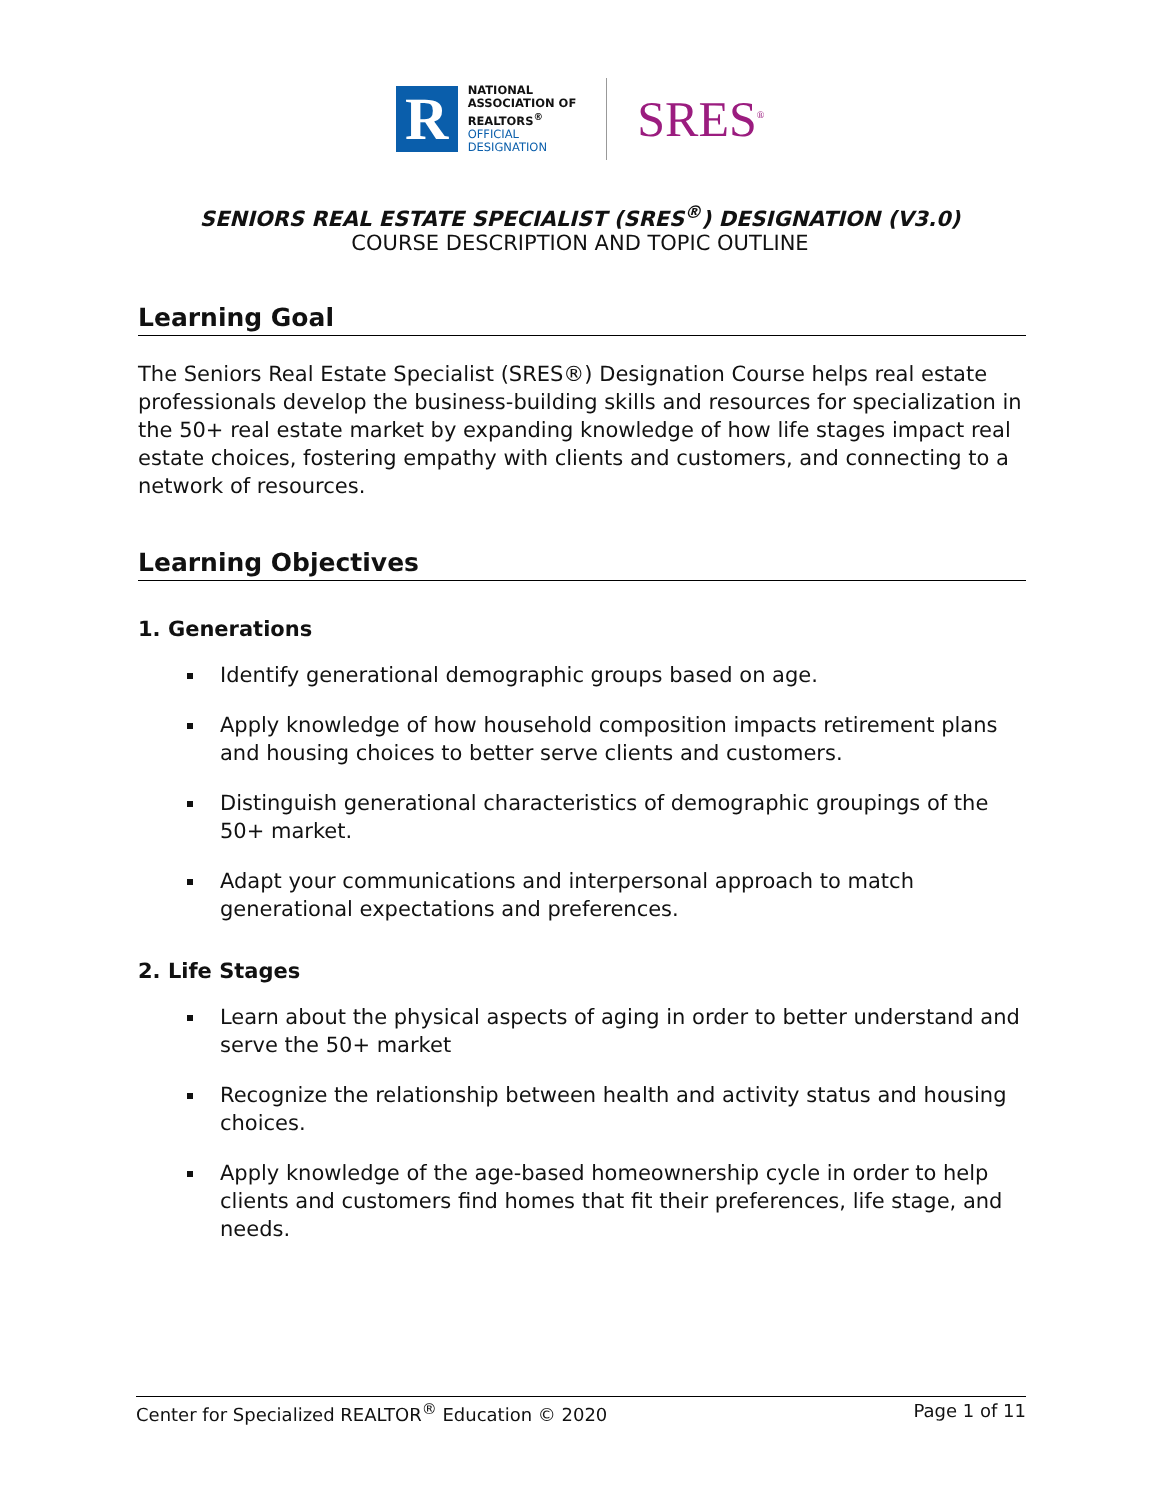R
NATIONAL
ASSOCIATION OF
REALTORS<sup>®</sup>
OFFICIAL
DESIGNATION
SRES<sup>®</sup>
SENIORS REAL ESTATE SPECIALIST (SRES<sup>®</sup>) DESIGNATION (V3.0)
COURSE DESCRIPTION AND TOPIC OUTLINE
Learning Goal
The Seniors Real Estate Specialist (SRES®) Designation Course helps real estate professionals develop the business-building skills and resources for specialization in the 50+ real estate market by expanding knowledge of how life stages impact real estate choices, fostering empathy with clients and customers, and connecting to a network of resources.
Learning Objectives
1. Generations
Identify generational demographic groups based on age.
Apply knowledge of how household composition impacts retirement plans and housing choices to better serve clients and customers.
Distinguish generational characteristics of demographic groupings of the 50+ market.
Adapt your communications and interpersonal approach to match generational expectations and preferences.
2. Life Stages
Learn about the physical aspects of aging in order to better understand and serve the 50+ market
Recognize the relationship between health and activity status and housing choices.
Apply knowledge of the age-based homeownership cycle in order to help clients and customers find homes that fit their preferences, life stage, and needs.
Center for Specialized REALTOR<sup>®</sup> Education © 2020 Page 1 of 11